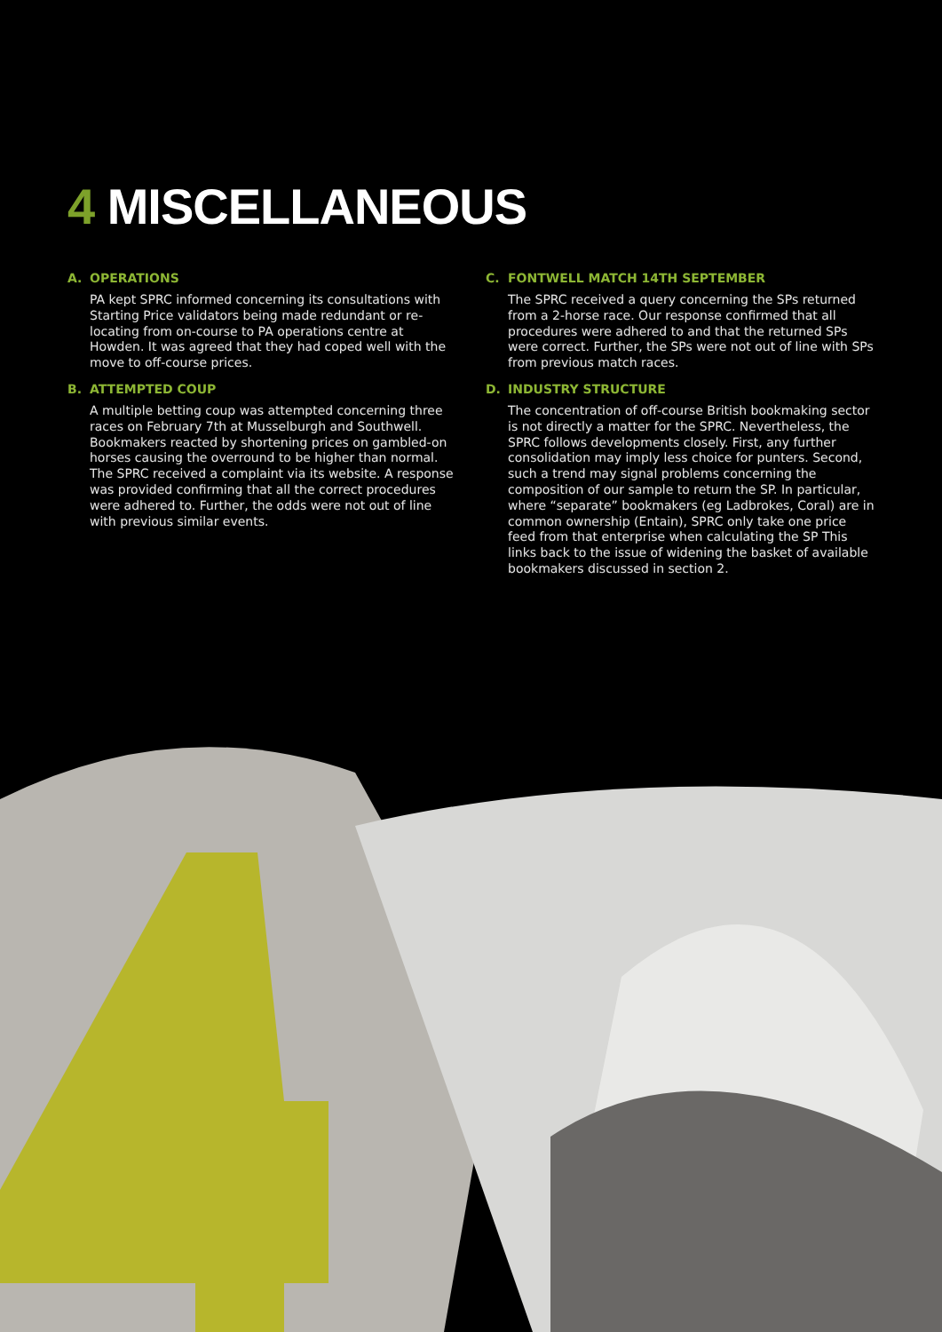4 MISCELLANEOUS
A. OPERATIONS
PA kept SPRC informed concerning its consultations with Starting Price validators being made redundant or re-locating from on-course to PA operations centre at Howden. It was agreed that they had coped well with the move to off-course prices.
B. ATTEMPTED COUP
A multiple betting coup was attempted concerning three races on February 7th at Musselburgh and Southwell. Bookmakers reacted by shortening prices on gambled-on horses causing the overround to be higher than normal. The SPRC received a complaint via its website. A response was provided confirming that all the correct procedures were adhered to. Further, the odds were not out of line with previous similar events.
C. FONTWELL MATCH 14TH SEPTEMBER
The SPRC received a query concerning the SPs returned from a 2-horse race. Our response confirmed that all procedures were adhered to and that the returned SPs were correct. Further, the SPs were not out of line with SPs from previous match races.
D. INDUSTRY STRUCTURE
The concentration of off-course British bookmaking sector is not directly a matter for the SPRC. Nevertheless, the SPRC follows developments closely. First, any further consolidation may imply less choice for punters. Second, such a trend may signal problems concerning the composition of our sample to return the SP. In particular, where “separate” bookmakers (eg Ladbrokes, Coral) are in common ownership (Entain), SPRC only take one price feed from that enterprise when calculating the SP This links back to the issue of widening the basket of available bookmakers discussed in section 2.